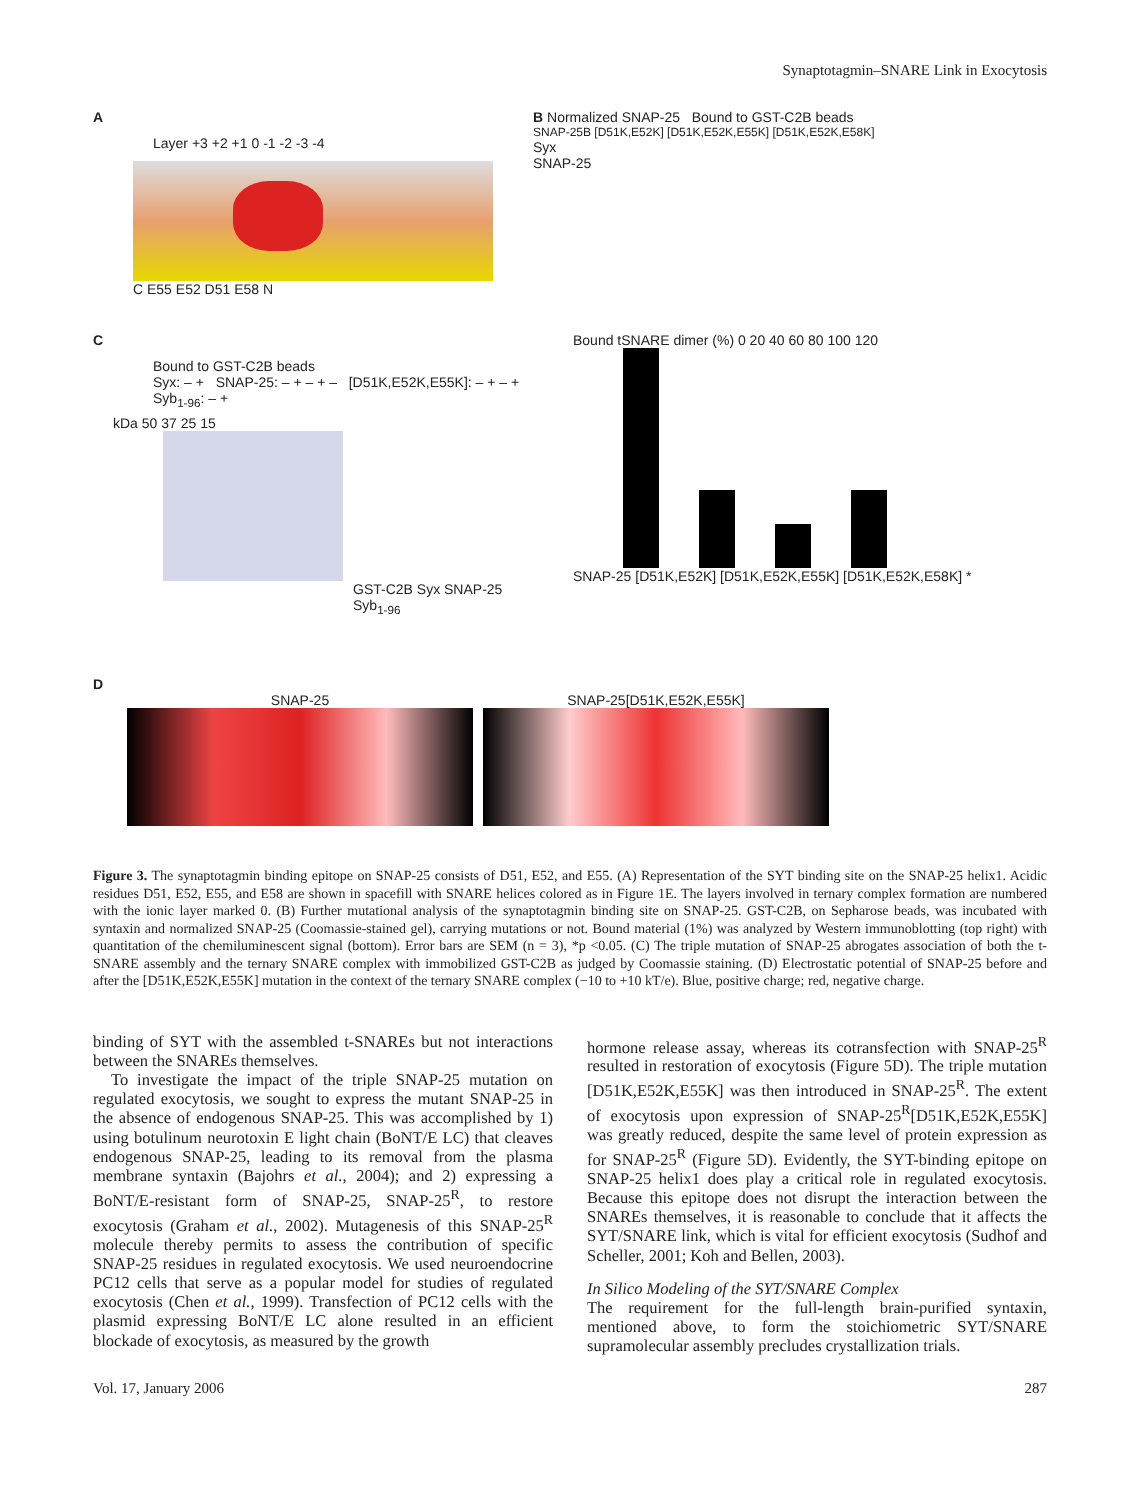Synaptotagmin–SNARE Link in Exocytosis
A
Layer +3 +2 +1 0 -1 -2 -3 -4
C E55 E52 D51 E58 N
B Normalized SNAP-25 Bound to GST-C2B beads
SNAP-25B [D51K,E52K] [D51K,E52K,E55K] [D51K,E52K,E58K]
Syx
SNAP-25
C
Bound to GST-C2B beads
Syx: – + SNAP-25: – + – + – [D51K,E52K,E55K]: – + – + Syb<sub>1-96</sub>: – +
kDa 50 37 25 15
GST-C2B Syx SNAP-25 Syb<sub>1-96</sub>
Bound tSNARE dimer (%) 0 20 40 60 80 100 120
SNAP-25 [D51K,E52K] [D51K,E52K,E55K] [D51K,E52K,E58K] *
D
SNAP-25 SNAP-25[D51K,E52K,E55K]
Figure 3. The synaptotagmin binding epitope on SNAP-25 consists of D51, E52, and E55. (A) Representation of the SYT binding site on the SNAP-25 helix1. Acidic residues D51, E52, E55, and E58 are shown in spacefill with SNARE helices colored as in Figure 1E. The layers involved in ternary complex formation are numbered with the ionic layer marked 0. (B) Further mutational analysis of the synaptotagmin binding site on SNAP-25. GST-C2B, on Sepharose beads, was incubated with syntaxin and normalized SNAP-25 (Coomassie-stained gel), carrying mutations or not. Bound material (1%) was analyzed by Western immunoblotting (top right) with quantitation of the chemiluminescent signal (bottom). Error bars are SEM (n = 3), *p <0.05. (C) The triple mutation of SNAP-25 abrogates association of both the t-SNARE assembly and the ternary SNARE complex with immobilized GST-C2B as judged by Coomassie staining. (D) Electrostatic potential of SNAP-25 before and after the [D51K,E52K,E55K] mutation in the context of the ternary SNARE complex (−10 to +10 kT/e). Blue, positive charge; red, negative charge.
binding of SYT with the assembled t-SNAREs but not interactions between the SNAREs themselves.
To investigate the impact of the triple SNAP-25 mutation on regulated exocytosis, we sought to express the mutant SNAP-25 in the absence of endogenous SNAP-25. This was accomplished by 1) using botulinum neurotoxin E light chain (BoNT/E LC) that cleaves endogenous SNAP-25, leading to its removal from the plasma membrane syntaxin (Bajohrs et al., 2004); and 2) expressing a BoNT/E-resistant form of SNAP-25, SNAP-25<sup>R</sup>, to restore exocytosis (Graham et al., 2002). Mutagenesis of this SNAP-25<sup>R</sup> molecule thereby permits to assess the contribution of specific SNAP-25 residues in regulated exocytosis. We used neuroendocrine PC12 cells that serve as a popular model for studies of regulated exocytosis (Chen et al., 1999). Transfection of PC12 cells with the plasmid expressing BoNT/E LC alone resulted in an efficient blockade of exocytosis, as measured by the growth
hormone release assay, whereas its cotransfection with SNAP-25<sup>R</sup> resulted in restoration of exocytosis (Figure 5D). The triple mutation [D51K,E52K,E55K] was then introduced in SNAP-25<sup>R</sup>. The extent of exocytosis upon expression of SNAP-25<sup>R</sup>[D51K,E52K,E55K] was greatly reduced, despite the same level of protein expression as for SNAP-25<sup>R</sup> (Figure 5D). Evidently, the SYT-binding epitope on SNAP-25 helix1 does play a critical role in regulated exocytosis. Because this epitope does not disrupt the interaction between the SNAREs themselves, it is reasonable to conclude that it affects the SYT/SNARE link, which is vital for efficient exocytosis (Sudhof and Scheller, 2001; Koh and Bellen, 2003).
In Silico Modeling of the SYT/SNARE Complex
The requirement for the full-length brain-purified syntaxin, mentioned above, to form the stoichiometric SYT/SNARE supramolecular assembly precludes crystallization trials.
Vol. 17, January 2006 287